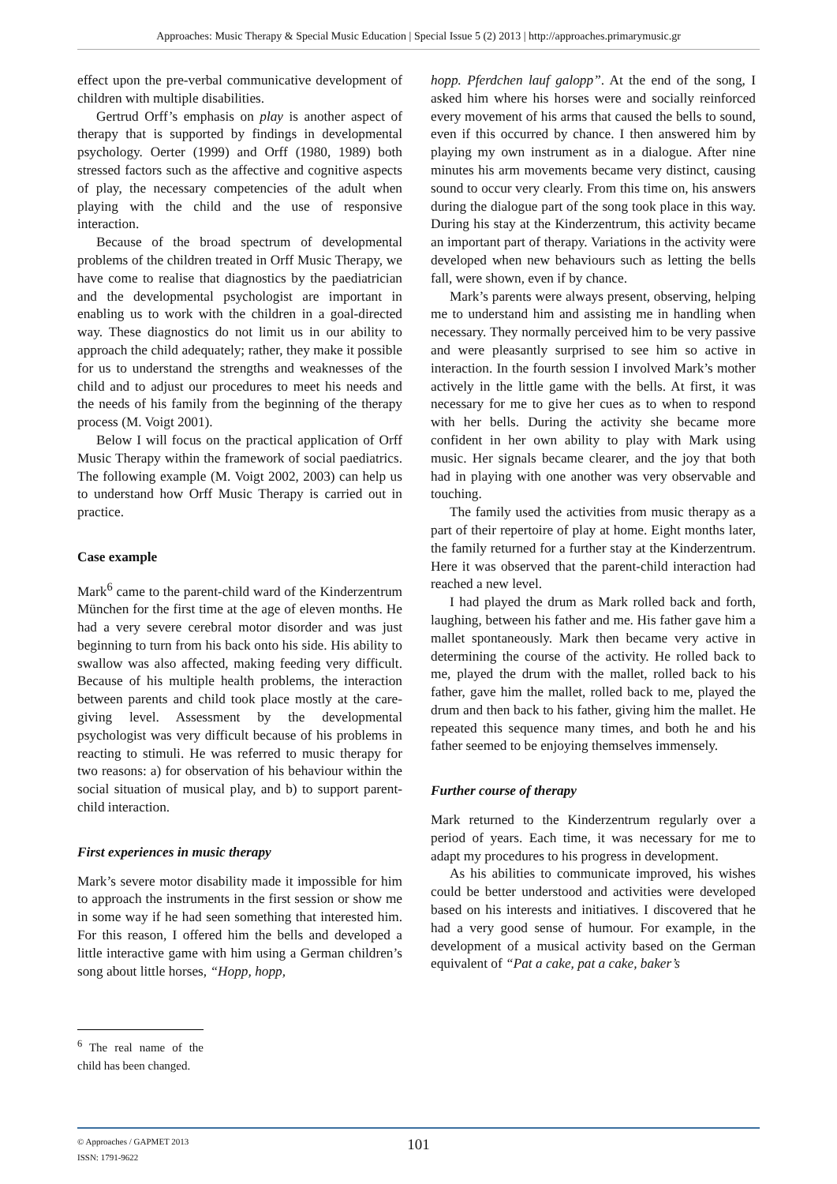Approaches: Music Therapy & Special Music Education | Special Issue 5 (2) 2013 | http://approaches.primarymusic.gr
effect upon the pre-verbal communicative development of children with multiple disabilities.
Gertrud Orff’s emphasis on play is another aspect of therapy that is supported by findings in developmental psychology. Oerter (1999) and Orff (1980, 1989) both stressed factors such as the affective and cognitive aspects of play, the necessary competencies of the adult when playing with the child and the use of responsive interaction.
Because of the broad spectrum of developmental problems of the children treated in Orff Music Therapy, we have come to realise that diagnostics by the paediatrician and the developmental psychologist are important in enabling us to work with the children in a goal-directed way. These diagnostics do not limit us in our ability to approach the child adequately; rather, they make it possible for us to understand the strengths and weaknesses of the child and to adjust our procedures to meet his needs and the needs of his family from the beginning of the therapy process (M. Voigt 2001).
Below I will focus on the practical application of Orff Music Therapy within the framework of social paediatrics. The following example (M. Voigt 2002, 2003) can help us to understand how Orff Music Therapy is carried out in practice.
Case example
Mark<sup>6</sup> came to the parent-child ward of the Kinderzentrum München for the first time at the age of eleven months. He had a very severe cerebral motor disorder and was just beginning to turn from his back onto his side. His ability to swallow was also affected, making feeding very difficult. Because of his multiple health problems, the interaction between parents and child took place mostly at the care-giving level. Assessment by the developmental psychologist was very difficult because of his problems in reacting to stimuli. He was referred to music therapy for two reasons: a) for observation of his behaviour within the social situation of musical play, and b) to support parent-child interaction.
First experiences in music therapy
Mark’s severe motor disability made it impossible for him to approach the instruments in the first session or show me in some way if he had seen something that interested him. For this reason, I offered him the bells and developed a little interactive game with him using a German children’s song about little horses, “Hopp, hopp,
<sup>6</sup> The real name of the child has been changed.
hopp. Pferdchen lauf galopp”. At the end of the song, I asked him where his horses were and socially reinforced every movement of his arms that caused the bells to sound, even if this occurred by chance. I then answered him by playing my own instrument as in a dialogue. After nine minutes his arm movements became very distinct, causing sound to occur very clearly. From this time on, his answers during the dialogue part of the song took place in this way. During his stay at the Kinderzentrum, this activity became an important part of therapy. Variations in the activity were developed when new behaviours such as letting the bells fall, were shown, even if by chance.
Mark’s parents were always present, observing, helping me to understand him and assisting me in handling when necessary. They normally perceived him to be very passive and were pleasantly surprised to see him so active in interaction. In the fourth session I involved Mark’s mother actively in the little game with the bells. At first, it was necessary for me to give her cues as to when to respond with her bells. During the activity she became more confident in her own ability to play with Mark using music. Her signals became clearer, and the joy that both had in playing with one another was very observable and touching.
The family used the activities from music therapy as a part of their repertoire of play at home. Eight months later, the family returned for a further stay at the Kinderzentrum. Here it was observed that the parent-child interaction had reached a new level.
I had played the drum as Mark rolled back and forth, laughing, between his father and me. His father gave him a mallet spontaneously. Mark then became very active in determining the course of the activity. He rolled back to me, played the drum with the mallet, rolled back to his father, gave him the mallet, rolled back to me, played the drum and then back to his father, giving him the mallet. He repeated this sequence many times, and both he and his father seemed to be enjoying themselves immensely.
Further course of therapy
Mark returned to the Kinderzentrum regularly over a period of years. Each time, it was necessary for me to adapt my procedures to his progress in development.
As his abilities to communicate improved, his wishes could be better understood and activities were developed based on his interests and initiatives. I discovered that he had a very good sense of humour. For example, in the development of a musical activity based on the German equivalent of “Pat a cake, pat a cake, baker’s
© Approaches / GAPMET 2013
ISSN: 1791-9622
101